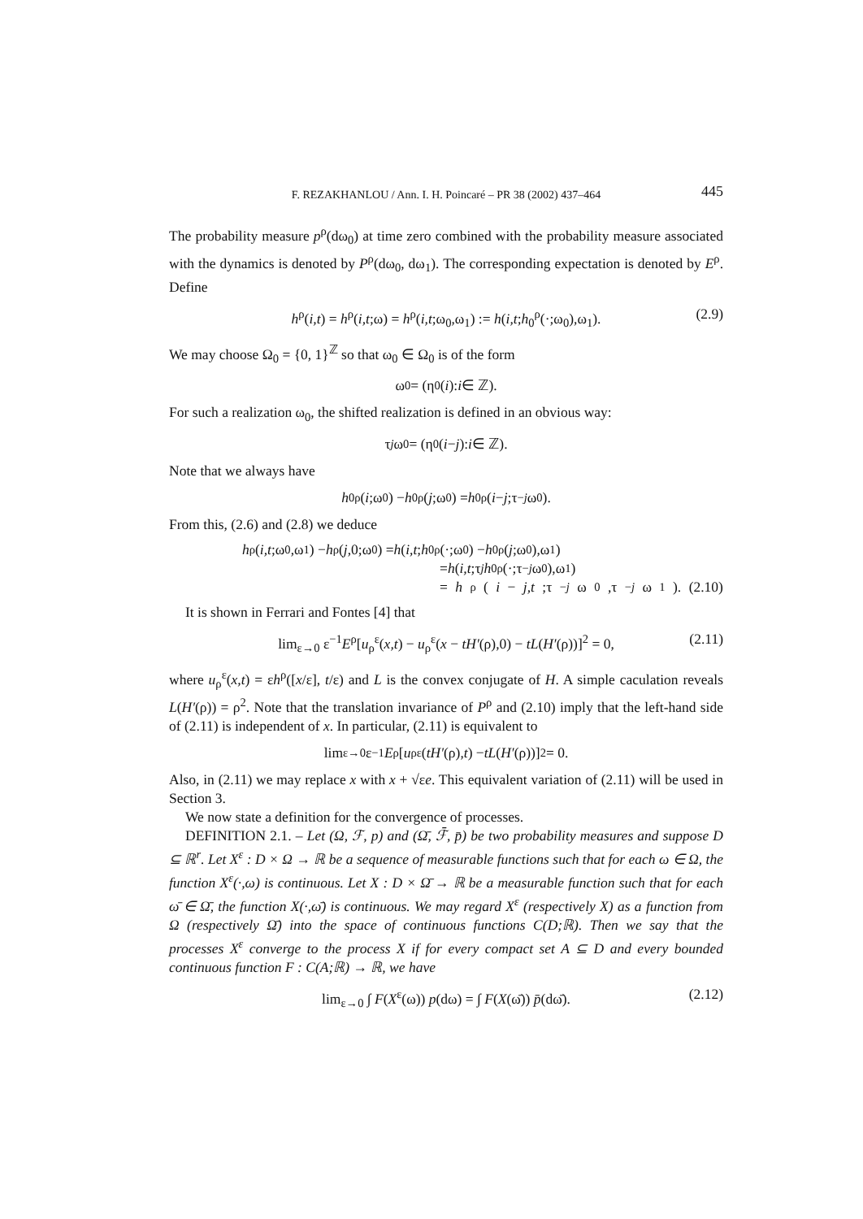F. REZAKHANLOU / Ann. I. H. Poincaré – PR 38 (2002) 437–464 445
The probability measure p<sup>ρ</sup>(dω<sub>0</sub>) at time zero combined with the probability measure associated with the dynamics is denoted by P<sup>ρ</sup>(dω<sub>0</sub>, dω<sub>1</sub>). The corresponding expectation is denoted by E<sup>ρ</sup>. Define
h<sup>ρ</sup>(i,t) = h<sup>ρ</sup>(i,t;ω) = h<sup>ρ</sup>(i,t;ω<sub>0</sub>,ω<sub>1</sub>) := h(i,t;h<sub>0</sub><sup>ρ</sup>(·;ω<sub>0</sub>),ω<sub>1</sub>). (2.9)
We may choose Ω<sub>0</sub> = {0, 1}<sup>ℤ</sup> so that ω<sub>0</sub> ∈ Ω<sub>0</sub> is of the form
ω<sub>0</sub> = (η<sub>0</sub>(i): i ∈ ℤ).
For such a realization ω<sub>0</sub>, the shifted realization is defined in an obvious way:
τ<sub>j</sub> ω<sub>0</sub> = (η<sub>0</sub>(i − j): i ∈ ℤ).
Note that we always have
h<sub>0</sub><sup>ρ</sup>(i;ω<sub>0</sub>) − h<sub>0</sub><sup>ρ</sup>(j;ω<sub>0</sub>) = h<sub>0</sub><sup>ρ</sup>(i − j;τ<sub>−j</sub> ω<sub>0</sub>).
From this, (2.6) and (2.8) we deduce
h<sup>ρ</sup>(i,t;ω<sub>0</sub>,ω<sub>1</sub>) − h<sup>ρ</sup>(j,0;ω<sub>0</sub>) = h (i,t; h<sub>0</sub><sup>ρ</sup>(·;ω<sub>0</sub>) − h<sub>0</sub><sup>ρ</sup>(j;ω<sub>0</sub>),ω<sub>1</sub>)
= h (i,t;τ<sub>j</sub> h<sub>0</sub><sup>ρ</sup>(·;τ<sub>−j</sub> ω<sub>0</sub>),ω<sub>1</sub>)
= h<sup>ρ</sup>(i − j,t;τ<sub>−j</sub> ω<sub>0</sub>,τ<sub>−j</sub> ω<sub>1</sub>). (2.10)
It is shown in Ferrari and Fontes [4] that
lim<sub>ε→0</sub> ε<sup>−1</sup>E<sup>ρ</sup>[u<sub>ρ</sub><sup>ε</sup>(x,t) − u<sub>ρ</sub><sup>ε</sup>(x − tH′(ρ),0) − tL(H′(ρ))]<sup>2</sup> = 0, (2.11)
where u<sub>ρ</sub><sup>ε</sup>(x,t) = εh<sup>ρ</sup>([x/ε], t/ε) and L is the convex conjugate of H. A simple caculation reveals L(H′(ρ)) = ρ<sup>2</sup>. Note that the translation invariance of P<sup>ρ</sup> and (2.10) imply that the left-hand side of (2.11) is independent of x. In particular, (2.11) is equivalent to
lim<sub>ε→0</sub> ε<sup>−1</sup> E<sup>ρ</sup>[u<sub>ρ</sub><sup>ε</sup>(tH′ (ρ), t) − tL (H′ (ρ))]<sup>2</sup> = 0.
Also, in (2.11) we may replace x with x + √εe. This equivalent variation of (2.11) will be used in Section 3.
We now state a definition for the convergence of processes.
DEFINITION 2.1. – Let (Ω, ℱ, p) and (Ω̄, ℱ̄, p̄) be two probability measures and suppose D ⊆ ℝ<sup>r</sup>. Let X<sup>ε</sup> : D × Ω → ℝ be a sequence of measurable functions such that for each ω ∈ Ω, the function X<sup>ε</sup>(·,ω) is continuous. Let X : D × Ω̄ → ℝ be a measurable function such that for each ω̄ ∈ Ω̄, the function X(·,ω̄) is continuous. We may regard X<sup>ε</sup> (respectively X) as a function from Ω (respectively Ω̄) into the space of continuous functions C(D;ℝ). Then we say that the processes X<sup>ε</sup> converge to the process X if for every compact set A ⊆ D and every bounded continuous function F : C(A;ℝ) → ℝ, we have
lim<sub>ε→0</sub> ∫ F(X<sup>ε</sup>(ω)) p(dω) = ∫ F(X(ω̄)) p̄(dω̄). (2.12)